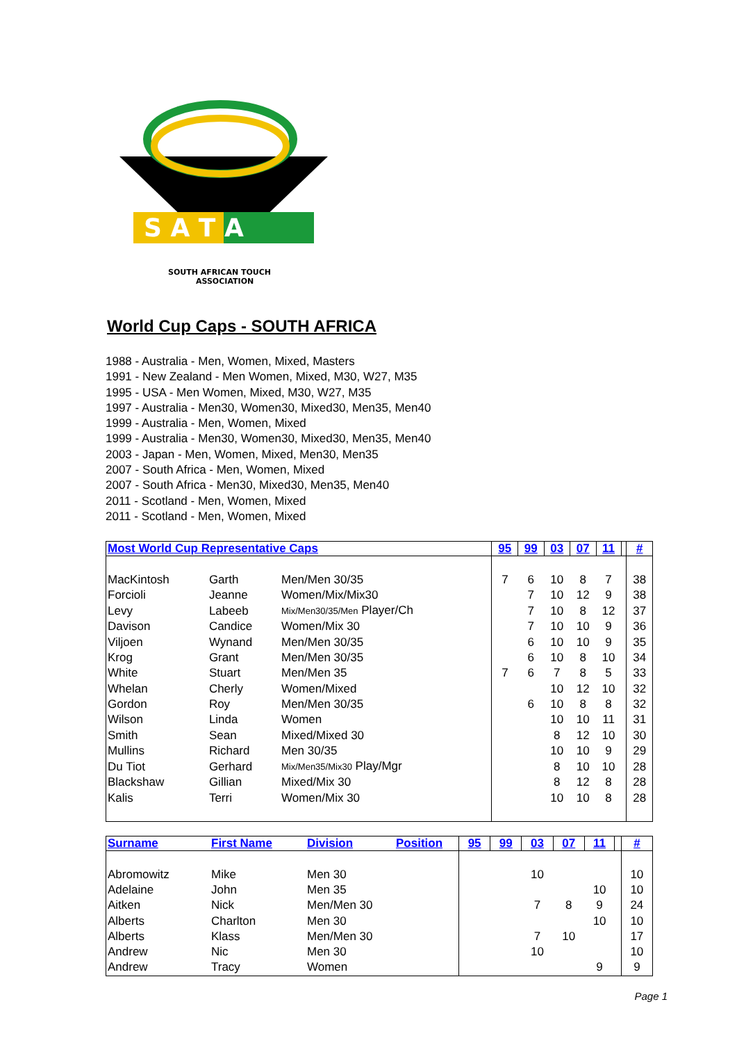S A T A
SOUTH AFRICAN TOUCH
ASSOCIATION
World Cup Caps - SOUTH AFRICA
1988 - Australia - Men, Women, Mixed, Masters
1991 - New Zealand - Men Women, Mixed, M30, W27, M35
1995 - USA - Men Women, Mixed, M30, W27, M35
1997 - Australia - Men30, Women30, Mixed30, Men35, Men40
1999 - Australia - Men, Women, Mixed
1999 - Australia - Men30, Women30, Mixed30, Men35, Men40
2003 - Japan - Men, Women, Mixed, Men30, Men35
2007 - South Africa - Men, Women, Mixed
2007 - South Africa - Men30, Mixed30, Men35, Men40
2011 - Scotland - Men, Women, Mixed
2011 - Scotland - Men, Women, Mixed
| Most World Cup Representative Caps | | | 95 | 99 | 03 | 07 | 11 | | # |
| --- | --- | --- | --- | --- | --- | --- | --- | --- | --- |
| MacKintosh | Garth | Men/Men 30/35 | 7 | 6 | 10 | 8 | 7 | | 38 |
| Forcioli | Jeanne | Women/Mix/Mix30 | | 7 | 10 | 12 | 9 | | 38 |
| Levy | Labeeb | Mix/Men30/35/Men Player/Ch | | 7 | 10 | 8 | 12 | | 37 |
| Davison | Candice | Women/Mix 30 | | 7 | 10 | 10 | 9 | | 36 |
| Viljoen | Wynand | Men/Men 30/35 | | 6 | 10 | 10 | 9 | | 35 |
| Krog | Grant | Men/Men 30/35 | | 6 | 10 | 8 | 10 | | 34 |
| White | Stuart | Men/Men 35 | 7 | 6 | 7 | 8 | 5 | | 33 |
| Whelan | Cherly | Women/Mixed | | | 10 | 12 | 10 | | 32 |
| Gordon | Roy | Men/Men 30/35 | | 6 | 10 | 8 | 8 | | 32 |
| Wilson | Linda | Women | | | 10 | 10 | 11 | | 31 |
| Smith | Sean | Mixed/Mixed 30 | | | 8 | 12 | 10 | | 30 |
| Mullins | Richard | Men 30/35 | | | 10 | 10 | 9 | | 29 |
| Du Tiot | Gerhard | Mix/Men35/Mix30 Play/Mgr | | | 8 | 10 | 10 | | 28 |
| Blackshaw | Gillian | Mixed/Mix 30 | | | 8 | 12 | 8 | | 28 |
| Kalis | Terri | Women/Mix 30 | | | 10 | 10 | 8 | | 28 |
| Surname | First Name | Division | Position | 95 | 99 | 03 | 07 | 11 | | # |
| --- | --- | --- | --- | --- | --- | --- | --- | --- | --- | --- |
| Abromowitz | Mike | Men 30 | | | | 10 | | | | 10 |
| Adelaine | John | Men 35 | | | | | | 10 | | 10 |
| Aitken | Nick | Men/Men 30 | | | | 7 | 8 | 9 | | 24 |
| Alberts | Charlton | Men 30 | | | | | | 10 | | 10 |
| Alberts | Klass | Men/Men 30 | | | | 7 | 10 | | | 17 |
| Andrew | Nic | Men 30 | | | | 10 | | | | 10 |
| Andrew | Tracy | Women | | | | | | 9 | | 9 |
Page 1